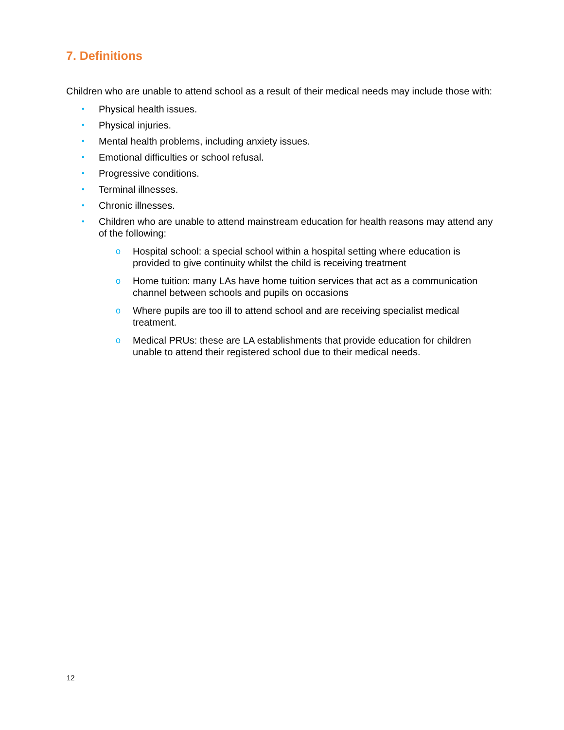7. Definitions
Children who are unable to attend school as a result of their medical needs may include those with:
• Physical health issues.
• Physical injuries.
• Mental health problems, including anxiety issues.
• Emotional difficulties or school refusal.
• Progressive conditions.
• Terminal illnesses.
• Chronic illnesses.
• Children who are unable to attend mainstream education for health reasons may attend any of the following:
o Hospital school: a special school within a hospital setting where education is provided to give continuity whilst the child is receiving treatment
o Home tuition: many LAs have home tuition services that act as a communication channel between schools and pupils on occasions
o Where pupils are too ill to attend school and are receiving specialist medical treatment.
o Medical PRUs: these are LA establishments that provide education for children unable to attend their registered school due to their medical needs.
12